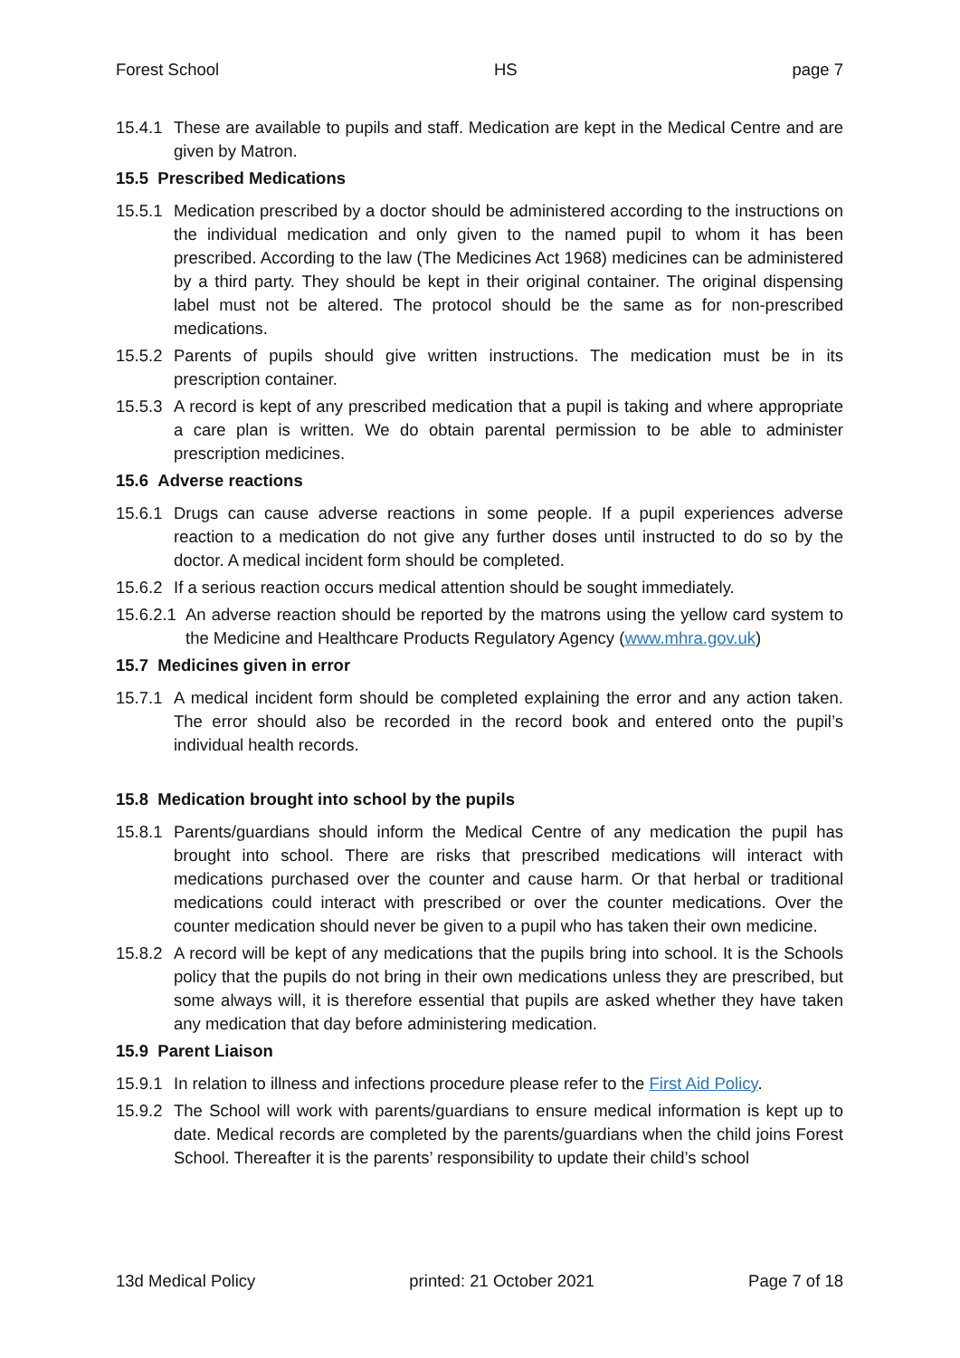Forest School HS page 7
15.4.1 These are available to pupils and staff. Medication are kept in the Medical Centre and are given by Matron.
15.5 Prescribed Medications
15.5.1 Medication prescribed by a doctor should be administered according to the instructions on the individual medication and only given to the named pupil to whom it has been prescribed. According to the law (The Medicines Act 1968) medicines can be administered by a third party. They should be kept in their original container. The original dispensing label must not be altered. The protocol should be the same as for non-prescribed medications.
15.5.2 Parents of pupils should give written instructions. The medication must be in its prescription container.
15.5.3 A record is kept of any prescribed medication that a pupil is taking and where appropriate a care plan is written. We do obtain parental permission to be able to administer prescription medicines.
15.6 Adverse reactions
15.6.1 Drugs can cause adverse reactions in some people. If a pupil experiences adverse reaction to a medication do not give any further doses until instructed to do so by the doctor. A medical incident form should be completed.
15.6.2 If a serious reaction occurs medical attention should be sought immediately.
15.6.2.1 An adverse reaction should be reported by the matrons using the yellow card system to the Medicine and Healthcare Products Regulatory Agency (www.mhra.gov.uk)
15.7 Medicines given in error
15.7.1 A medical incident form should be completed explaining the error and any action taken. The error should also be recorded in the record book and entered onto the pupil’s individual health records.
15.8 Medication brought into school by the pupils
15.8.1 Parents/guardians should inform the Medical Centre of any medication the pupil has brought into school. There are risks that prescribed medications will interact with medications purchased over the counter and cause harm. Or that herbal or traditional medications could interact with prescribed or over the counter medications. Over the counter medication should never be given to a pupil who has taken their own medicine.
15.8.2 A record will be kept of any medications that the pupils bring into school. It is the Schools policy that the pupils do not bring in their own medications unless they are prescribed, but some always will, it is therefore essential that pupils are asked whether they have taken any medication that day before administering medication.
15.9 Parent Liaison
15.9.1 In relation to illness and infections procedure please refer to the First Aid Policy.
15.9.2 The School will work with parents/guardians to ensure medical information is kept up to date. Medical records are completed by the parents/guardians when the child joins Forest School. Thereafter it is the parents’ responsibility to update their child’s school
13d Medical Policy printed: 21 October 2021 Page 7 of 18